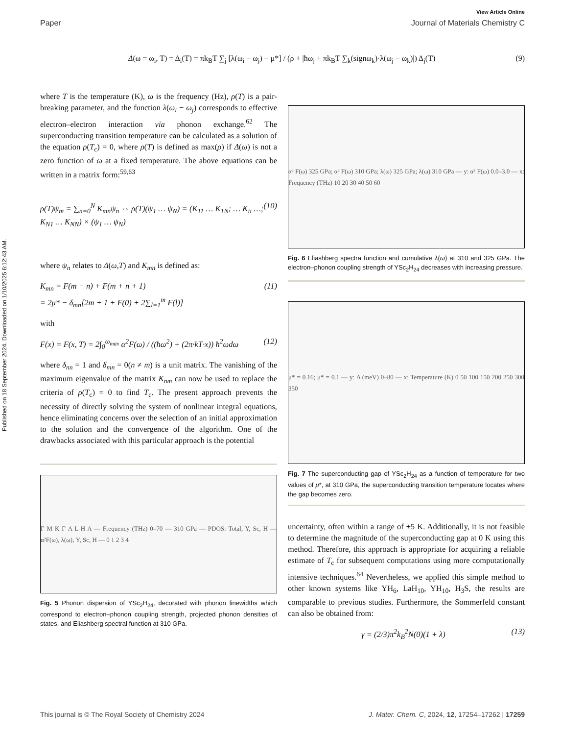Published on 18 September 2024. Downloaded on 1/10/2025 6:12:43 AM.
View Article Online
Paper Journal of Materials Chemistry C
Δ(ω = ω<sub>i</sub>, T) = Δ<sub>i</sub>(T) = πk<sub>B</sub>T ∑<sub>j</sub> [λ(ω<sub>i</sub> − ω<sub>j</sub>) − μ*] / (ρ + |ħω<sub>j</sub> + πk<sub>B</sub>T ∑<sub>k</sub>(signω<sub>k</sub>)·λ(ω<sub>j</sub> − ω<sub>k</sub>)|) Δ<sub>j</sub>(T) (9)
where T is the temperature (K), ω is the frequency (Hz), ρ(T) is a pair-breaking parameter, and the function λ(ω<sub>i</sub> − ω<sub>j</sub>) corresponds to effective electron–electron interaction via phonon exchange.<sup>62</sup> The superconducting transition temperature can be calculated as a solution of the equation ρ(T<sub>c</sub>) = 0, where ρ(T) is defined as max(ρ) if Δ(ω) is not a zero function of ω at a fixed temperature. The above equations can be written in a matrix form:<sup>59,63</sup>
ρ(T)ψ<sub>m</sub> = ∑<sub>n=0</sub><sup>N</sup> K<sub>mn</sub>ψ<sub>n</sub> ⇔ ρ(T)(ψ<sub>1</sub> … ψ<sub>N</sub>) = (K<sub>11</sub> … K<sub>1N</sub>; … K<sub>ii</sub> …; K<sub>N1</sub> … K<sub>NN</sub>) × (ψ<sub>1</sub> … ψ<sub>N</sub>) (10)
where ψ<sub>n</sub> relates to Δ(ω,T) and K<sub>mn</sub> is defined as:
K<sub>mn</sub> = F(m − n) + F(m + n + 1)
= 2μ* − δ<sub>mn</sub>[2m + 1 + F(0) + 2∑<sub>l=1</sub><sup>m</sup> F(l)] (11)
with
F(x) = F(x, T) = 2∫<sub>0</sub><sup>ω<sub>max</sub></sup> α<sup>2</sup>F(ω) / ((ħω<sup>2</sup>) + (2π·kT·x)) ħ<sup>2</sup>ωdω (12)
where δ<sub>nn</sub> = 1 and δ<sub>mn</sub> = 0(n ≠ m) is a unit matrix. The vanishing of the maximum eigenvalue of the matrix K<sub>nm</sub> can now be used to replace the criteria of ρ(T<sub>c</sub>) = 0 to find T<sub>c</sub>. The present approach prevents the necessity of directly solving the system of nonlinear integral equations, hence eliminating concerns over the selection of an initial approximation to the solution and the convergence of the algorithm. One of the drawbacks associated with this particular approach is the potential
Γ M K Γ A L H A — Frequency (THz) 0–70 — 310 GPa — PDOS: Total, Y, Sc, H — α²F(ω), λ(ω), Y, Sc, H — 0 1 2 3 4
Fig. 5 Phonon dispersion of YSc<sub>2</sub>H<sub>24</sub>, decorated with phonon linewidths which correspond to electron–phonon coupling strength, projected phonon densities of states, and Eliashberg spectral function at 310 GPa.
α² F(ω) 325 GPa; α² F(ω) 310 GPa; λ(ω) 325 GPa; λ(ω) 310 GPa — y: α² F(ω) 0.0–3.0 — x: Frequency (THz) 10 20 30 40 50 60
Fig. 6 Eliashberg spectra function and cumulative λ(ω) at 310 and 325 GPa. The electron–phonon coupling strength of YSc<sub>2</sub>H<sub>24</sub> decreases with increasing pressure.
μ* = 0.16; μ* = 0.1 — y: Δ (meV) 0–80 — x: Temperature (K) 0 50 100 150 200 250 300 350
Fig. 7 The superconducting gap of YSc<sub>2</sub>H<sub>24</sub> as a function of temperature for two values of μ*, at 310 GPa, the superconducting transition temperature locates where the gap becomes zero.
uncertainty, often within a range of ±5 K. Additionally, it is not feasible to determine the magnitude of the superconducting gap at 0 K using this method. Therefore, this approach is appropriate for acquiring a reliable estimate of T<sub>c</sub> for subsequent computations using more computationally intensive techniques.<sup>64</sup> Nevertheless, we applied this simple method to other known systems like YH<sub>6</sub>, LaH<sub>10</sub>, YH<sub>10</sub>, H<sub>3</sub>S, the results are comparable to previous studies. Furthermore, the Sommerfeld constant can also be obtained from:
γ = (2/3)π<sup>2</sup>k<sub>B</sub><sup>2</sup>N(0)(1 + λ) (13)
This journal is © The Royal Society of Chemistry 2024 J. Mater. Chem. C, 2024, 12, 17254–17262 | 17259